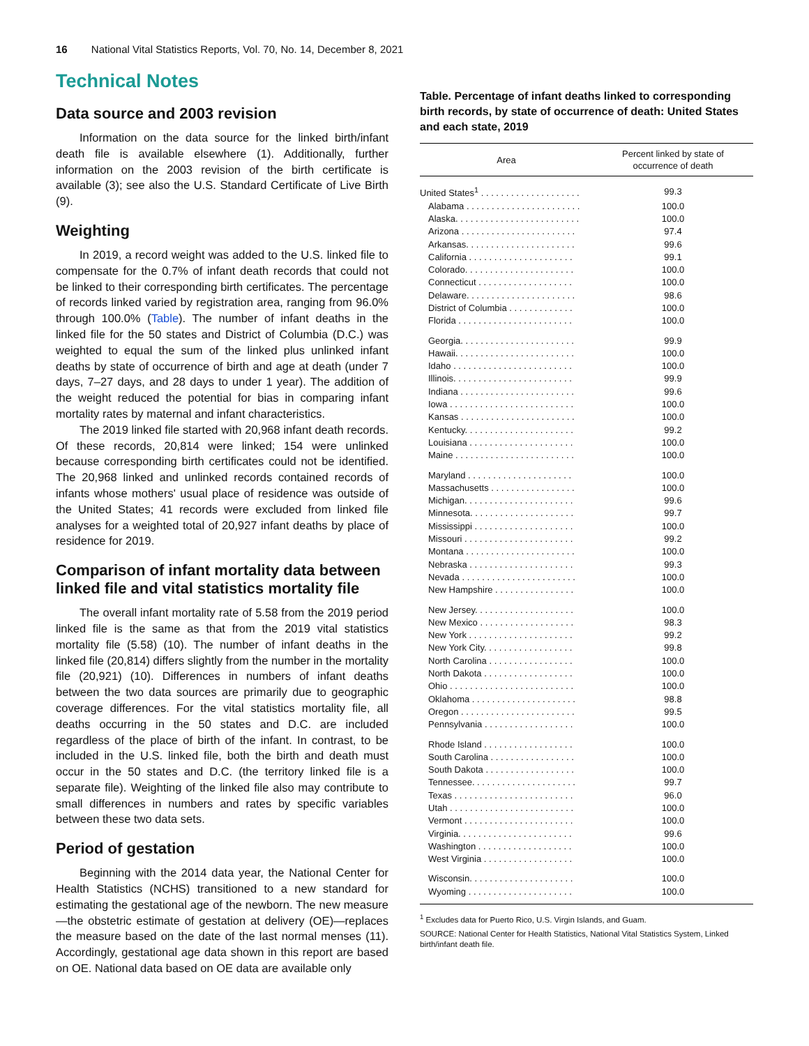16 National Vital Statistics Reports, Vol. 70, No. 14, December 8, 2021
Technical Notes
Data source and 2003 revision
Information on the data source for the linked birth/infant death file is available elsewhere (1). Additionally, further information on the 2003 revision of the birth certificate is available (3); see also the U.S. Standard Certificate of Live Birth (9).
Weighting
In 2019, a record weight was added to the U.S. linked file to compensate for the 0.7% of infant death records that could not be linked to their corresponding birth certificates. The percentage of records linked varied by registration area, ranging from 96.0% through 100.0% (Table). The number of infant deaths in the linked file for the 50 states and District of Columbia (D.C.) was weighted to equal the sum of the linked plus unlinked infant deaths by state of occurrence of birth and age at death (under 7 days, 7–27 days, and 28 days to under 1 year). The addition of the weight reduced the potential for bias in comparing infant mortality rates by maternal and infant characteristics.
The 2019 linked file started with 20,968 infant death records. Of these records, 20,814 were linked; 154 were unlinked because corresponding birth certificates could not be identified. The 20,968 linked and unlinked records contained records of infants whose mothers' usual place of residence was outside of the United States; 41 records were excluded from linked file analyses for a weighted total of 20,927 infant deaths by place of residence for 2019.
Comparison of infant mortality data between linked file and vital statistics mortality file
The overall infant mortality rate of 5.58 from the 2019 period linked file is the same as that from the 2019 vital statistics mortality file (5.58) (10). The number of infant deaths in the linked file (20,814) differs slightly from the number in the mortality file (20,921) (10). Differences in numbers of infant deaths between the two data sources are primarily due to geographic coverage differences. For the vital statistics mortality file, all deaths occurring in the 50 states and D.C. are included regardless of the place of birth of the infant. In contrast, to be included in the U.S. linked file, both the birth and death must occur in the 50 states and D.C. (the territory linked file is a separate file). Weighting of the linked file also may contribute to small differences in numbers and rates by specific variables between these two data sets.
Period of gestation
Beginning with the 2014 data year, the National Center for Health Statistics (NCHS) transitioned to a new standard for estimating the gestational age of the newborn. The new measure—the obstetric estimate of gestation at delivery (OE)—replaces the measure based on the date of the last normal menses (11). Accordingly, gestational age data shown in this report are based on OE. National data based on OE data are available only
Table. Percentage of infant deaths linked to corresponding birth records, by state of occurrence of death: United States and each state, 2019
| Area | Percent linked by state of occurrence of death |
| --- | --- |
| United States<sup>1</sup> . . . . . . . . . . . . . . . . . . . . | 99.3 |
| Alabama . . . . . . . . . . . . . . . . . . . . . . . | 100.0 |
| Alaska. . . . . . . . . . . . . . . . . . . . . . . . . | 100.0 |
| Arizona . . . . . . . . . . . . . . . . . . . . . . . | 97.4 |
| Arkansas. . . . . . . . . . . . . . . . . . . . . . | 99.6 |
| California . . . . . . . . . . . . . . . . . . . . . | 99.1 |
| Colorado. . . . . . . . . . . . . . . . . . . . . . | 100.0 |
| Connecticut . . . . . . . . . . . . . . . . . . . | 100.0 |
| Delaware. . . . . . . . . . . . . . . . . . . . . . | 98.6 |
| District of Columbia . . . . . . . . . . . . . | 100.0 |
| Florida . . . . . . . . . . . . . . . . . . . . . . . | 100.0 |
| Georgia. . . . . . . . . . . . . . . . . . . . . . . | 99.9 |
| Hawaii. . . . . . . . . . . . . . . . . . . . . . . . | 100.0 |
| Idaho . . . . . . . . . . . . . . . . . . . . . . . . | 100.0 |
| Illinois. . . . . . . . . . . . . . . . . . . . . . . . | 99.9 |
| Indiana . . . . . . . . . . . . . . . . . . . . . . . | 99.6 |
| Iowa . . . . . . . . . . . . . . . . . . . . . . . . . | 100.0 |
| Kansas . . . . . . . . . . . . . . . . . . . . . . . | 100.0 |
| Kentucky. . . . . . . . . . . . . . . . . . . . . . | 99.2 |
| Louisiana . . . . . . . . . . . . . . . . . . . . . | 100.0 |
| Maine . . . . . . . . . . . . . . . . . . . . . . . . | 100.0 |
| Maryland . . . . . . . . . . . . . . . . . . . . . | 100.0 |
| Massachusetts . . . . . . . . . . . . . . . . . | 100.0 |
| Michigan. . . . . . . . . . . . . . . . . . . . . . | 99.6 |
| Minnesota. . . . . . . . . . . . . . . . . . . . . | 99.7 |
| Mississippi . . . . . . . . . . . . . . . . . . . . | 100.0 |
| Missouri . . . . . . . . . . . . . . . . . . . . . . | 99.2 |
| Montana . . . . . . . . . . . . . . . . . . . . . . | 100.0 |
| Nebraska . . . . . . . . . . . . . . . . . . . . . | 99.3 |
| Nevada . . . . . . . . . . . . . . . . . . . . . . . | 100.0 |
| New Hampshire . . . . . . . . . . . . . . . . | 100.0 |
| New Jersey. . . . . . . . . . . . . . . . . . . . | 100.0 |
| New Mexico . . . . . . . . . . . . . . . . . . . | 98.3 |
| New York . . . . . . . . . . . . . . . . . . . . . | 99.2 |
| New York City. . . . . . . . . . . . . . . . . . | 99.8 |
| North Carolina . . . . . . . . . . . . . . . . . | 100.0 |
| North Dakota . . . . . . . . . . . . . . . . . . | 100.0 |
| Ohio . . . . . . . . . . . . . . . . . . . . . . . . . | 100.0 |
| Oklahoma . . . . . . . . . . . . . . . . . . . . . | 98.8 |
| Oregon . . . . . . . . . . . . . . . . . . . . . . . | 99.5 |
| Pennsylvania . . . . . . . . . . . . . . . . . . | 100.0 |
| Rhode Island . . . . . . . . . . . . . . . . . . | 100.0 |
| South Carolina . . . . . . . . . . . . . . . . . | 100.0 |
| South Dakota . . . . . . . . . . . . . . . . . . | 100.0 |
| Tennessee. . . . . . . . . . . . . . . . . . . . . | 99.7 |
| Texas . . . . . . . . . . . . . . . . . . . . . . . . | 96.0 |
| Utah . . . . . . . . . . . . . . . . . . . . . . . . . | 100.0 |
| Vermont . . . . . . . . . . . . . . . . . . . . . . | 100.0 |
| Virginia. . . . . . . . . . . . . . . . . . . . . . . | 99.6 |
| Washington . . . . . . . . . . . . . . . . . . . | 100.0 |
| West Virginia . . . . . . . . . . . . . . . . . . | 100.0 |
| Wisconsin. . . . . . . . . . . . . . . . . . . . . | 100.0 |
| Wyoming . . . . . . . . . . . . . . . . . . . . . | 100.0 |
<sup>1</sup> Excludes data for Puerto Rico, U.S. Virgin Islands, and Guam.
SOURCE: National Center for Health Statistics, National Vital Statistics System, Linked birth/infant death file.